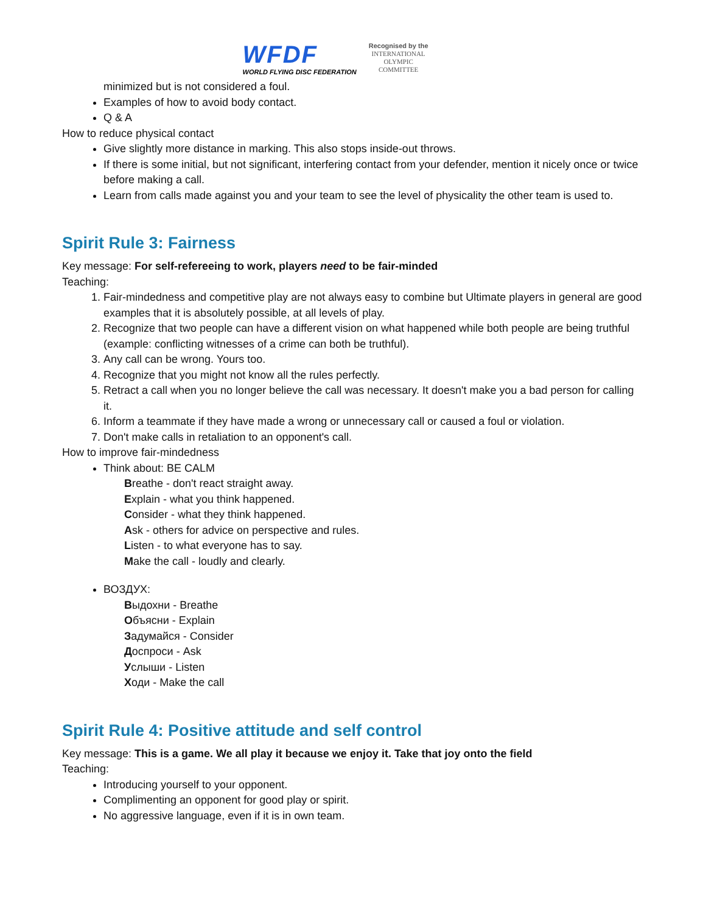WFDF
WORLD FLYING DISC FEDERATION
Recognised by the
INTERNATIONAL
OLYMPIC
COMMITTEE
minimized but is not considered a foul.
Examples of how to avoid body contact.
Q & A
How to reduce physical contact
Give slightly more distance in marking. This also stops inside-out throws.
If there is some initial, but not significant, interfering contact from your defender, mention it nicely once or twice before making a call.
Learn from calls made against you and your team to see the level of physicality the other team is used to.
Spirit Rule 3: Fairness
Key message: For self-refereeing to work, players need to be fair-minded
Teaching:
1. Fair-mindedness and competitive play are not always easy to combine but Ultimate players in general are good examples that it is absolutely possible, at all levels of play.
2. Recognize that two people can have a different vision on what happened while both people are being truthful (example: conflicting witnesses of a crime can both be truthful).
3. Any call can be wrong. Yours too.
4. Recognize that you might not know all the rules perfectly.
5. Retract a call when you no longer believe the call was necessary. It doesn't make you a bad person for calling it.
6. Inform a teammate if they have made a wrong or unnecessary call or caused a foul or violation.
7. Don't make calls in retaliation to an opponent's call.
How to improve fair-mindedness
Think about: BE CALM
Breathe - don't react straight away.
Explain - what you think happened.
Consider - what they think happened.
Ask - others for advice on perspective and rules.
Listen - to what everyone has to say.
Make the call - loudly and clearly.
ВОЗДУХ:
Выдохни - Breathe
Объясни - Explain
Задумайся - Consider
Доспроси - Ask
Услыши - Listen
Ходи - Make the call
Spirit Rule 4: Positive attitude and self control
Key message: This is a game. We all play it because we enjoy it. Take that joy onto the field
Teaching:
Introducing yourself to your opponent.
Complimenting an opponent for good play or spirit.
No aggressive language, even if it is in own team.